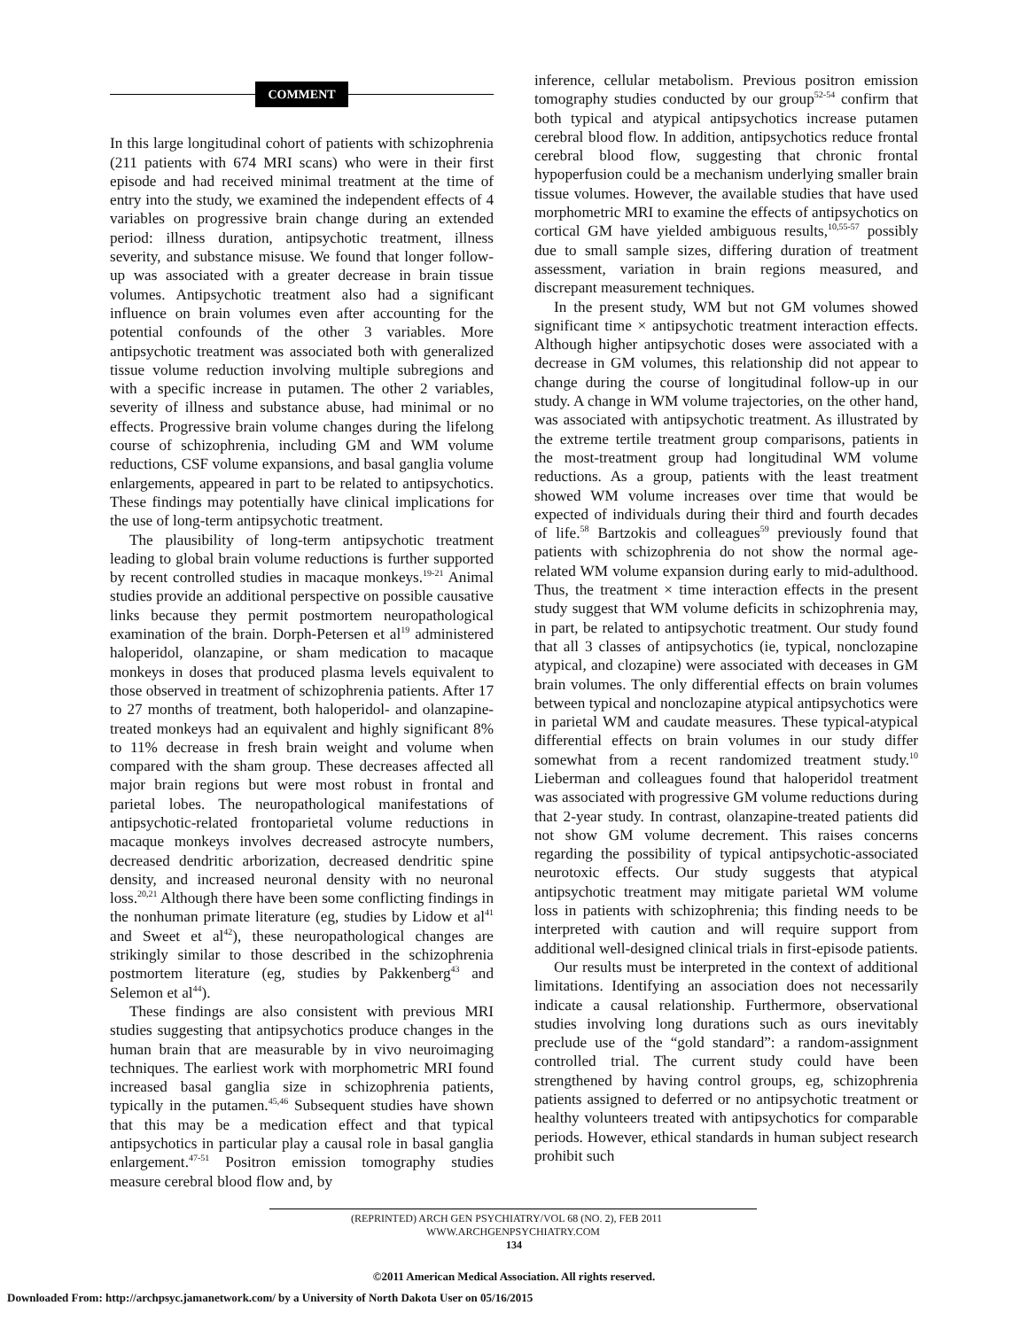COMMENT
In this large longitudinal cohort of patients with schizophrenia (211 patients with 674 MRI scans) who were in their first episode and had received minimal treatment at the time of entry into the study, we examined the independent effects of 4 variables on progressive brain change during an extended period: illness duration, antipsychotic treatment, illness severity, and substance misuse. We found that longer follow-up was associated with a greater decrease in brain tissue volumes. Antipsychotic treatment also had a significant influence on brain volumes even after accounting for the potential confounds of the other 3 variables. More antipsychotic treatment was associated both with generalized tissue volume reduction involving multiple subregions and with a specific increase in putamen. The other 2 variables, severity of illness and substance abuse, had minimal or no effects. Progressive brain volume changes during the lifelong course of schizophrenia, including GM and WM volume reductions, CSF volume expansions, and basal ganglia volume enlargements, appeared in part to be related to antipsychotics. These findings may potentially have clinical implications for the use of long-term antipsychotic treatment.
The plausibility of long-term antipsychotic treatment leading to global brain volume reductions is further supported by recent controlled studies in macaque monkeys.<sup>19-21</sup> Animal studies provide an additional perspective on possible causative links because they permit postmortem neuropathological examination of the brain. Dorph-Petersen et al<sup>19</sup> administered haloperidol, olanzapine, or sham medication to macaque monkeys in doses that produced plasma levels equivalent to those observed in treatment of schizophrenia patients. After 17 to 27 months of treatment, both haloperidol- and olanzapine-treated monkeys had an equivalent and highly significant 8% to 11% decrease in fresh brain weight and volume when compared with the sham group. These decreases affected all major brain regions but were most robust in frontal and parietal lobes. The neuropathological manifestations of antipsychotic-related frontoparietal volume reductions in macaque monkeys involves decreased astrocyte numbers, decreased dendritic arborization, decreased dendritic spine density, and increased neuronal density with no neuronal loss.<sup>20,21</sup> Although there have been some conflicting findings in the nonhuman primate literature (eg, studies by Lidow et al<sup>41</sup> and Sweet et al<sup>42</sup>), these neuropathological changes are strikingly similar to those described in the schizophrenia postmortem literature (eg, studies by Pakkenberg<sup>43</sup> and Selemon et al<sup>44</sup>).
These findings are also consistent with previous MRI studies suggesting that antipsychotics produce changes in the human brain that are measurable by in vivo neuroimaging techniques. The earliest work with morphometric MRI found increased basal ganglia size in schizophrenia patients, typically in the putamen.<sup>45,46</sup> Subsequent studies have shown that this may be a medication effect and that typical antipsychotics in particular play a causal role in basal ganglia enlargement.<sup>47-51</sup> Positron emission tomography studies measure cerebral blood flow and, by
inference, cellular metabolism. Previous positron emission tomography studies conducted by our group<sup>52-54</sup> confirm that both typical and atypical antipsychotics increase putamen cerebral blood flow. In addition, antipsychotics reduce frontal cerebral blood flow, suggesting that chronic frontal hypoperfusion could be a mechanism underlying smaller brain tissue volumes. However, the available studies that have used morphometric MRI to examine the effects of antipsychotics on cortical GM have yielded ambiguous results,<sup>10,55-57</sup> possibly due to small sample sizes, differing duration of treatment assessment, variation in brain regions measured, and discrepant measurement techniques.
In the present study, WM but not GM volumes showed significant time × antipsychotic treatment interaction effects. Although higher antipsychotic doses were associated with a decrease in GM volumes, this relationship did not appear to change during the course of longitudinal follow-up in our study. A change in WM volume trajectories, on the other hand, was associated with antipsychotic treatment. As illustrated by the extreme tertile treatment group comparisons, patients in the most-treatment group had longitudinal WM volume reductions. As a group, patients with the least treatment showed WM volume increases over time that would be expected of individuals during their third and fourth decades of life.<sup>58</sup> Bartzokis and colleagues<sup>59</sup> previously found that patients with schizophrenia do not show the normal age-related WM volume expansion during early to mid-adulthood. Thus, the treatment × time interaction effects in the present study suggest that WM volume deficits in schizophrenia may, in part, be related to antipsychotic treatment. Our study found that all 3 classes of antipsychotics (ie, typical, nonclozapine atypical, and clozapine) were associated with deceases in GM brain volumes. The only differential effects on brain volumes between typical and nonclozapine atypical antipsychotics were in parietal WM and caudate measures. These typical-atypical differential effects on brain volumes in our study differ somewhat from a recent randomized treatment study.<sup>10</sup> Lieberman and colleagues found that haloperidol treatment was associated with progressive GM volume reductions during that 2-year study. In contrast, olanzapine-treated patients did not show GM volume decrement. This raises concerns regarding the possibility of typical antipsychotic-associated neurotoxic effects. Our study suggests that atypical antipsychotic treatment may mitigate parietal WM volume loss in patients with schizophrenia; this finding needs to be interpreted with caution and will require support from additional well-designed clinical trials in first-episode patients.
Our results must be interpreted in the context of additional limitations. Identifying an association does not necessarily indicate a causal relationship. Furthermore, observational studies involving long durations such as ours inevitably preclude use of the “gold standard”: a random-assignment controlled trial. The current study could have been strengthened by having control groups, eg, schizophrenia patients assigned to deferred or no antipsychotic treatment or healthy volunteers treated with antipsychotics for comparable periods. However, ethical standards in human subject research prohibit such
(REPRINTED) ARCH GEN PSYCHIATRY/VOL 68 (NO. 2), FEB 2011 WWW.ARCHGENPSYCHIATRY.COM
134
©2011 American Medical Association. All rights reserved.
Downloaded From: http://archpsyc.jamanetwork.com/ by a University of North Dakota User on 05/16/2015